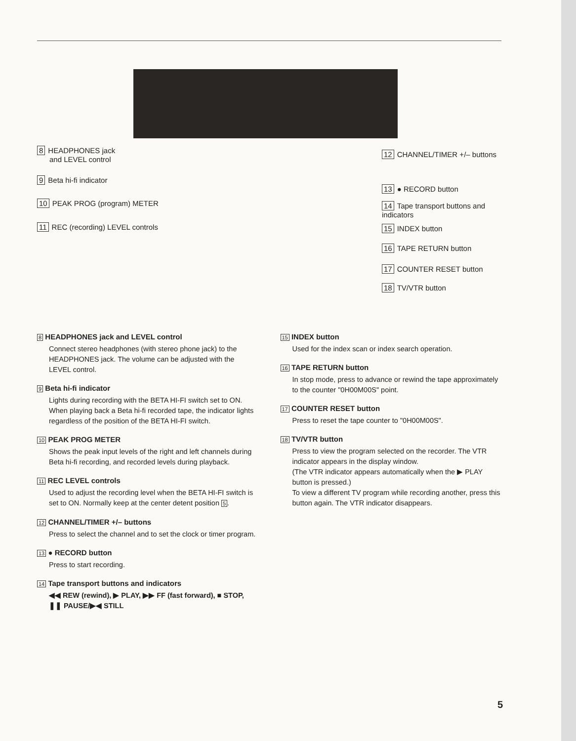8 HEADPHONES jack
and LEVEL control
9 Beta hi-fi indicator
10 PEAK PROG (program) METER
11 REC (recording) LEVEL controls
12 CHANNEL/TIMER +/– buttons
13 ● RECORD button
14 Tape transport buttons and indicators
15 INDEX button
16 TAPE RETURN button
17 COUNTER RESET button
18 TV/VTR button
8 HEADPHONES jack and LEVEL control
Connect stereo headphones (with stereo phone jack) to the HEADPHONES jack. The volume can be adjusted with the LEVEL control.
9 Beta hi-fi indicator
Lights during recording with the BETA HI-FI switch set to ON. When playing back a Beta hi-fi recorded tape, the indicator lights regardless of the position of the BETA HI-FI switch.
10 PEAK PROG METER
Shows the peak input levels of the right and left channels during Beta hi-fi recording, and recorded levels during playback.
11 REC LEVEL controls
Used to adjust the recording level when the BETA HI-FI switch is set to ON. Normally keep at the center detent position 5.
12 CHANNEL/TIMER +/– buttons
Press to select the channel and to set the clock or timer program.
13 ● RECORD button
Press to start recording.
14 Tape transport buttons and indicators
◀◀ REW (rewind), ▶ PLAY, ▶▶ FF (fast forward), ■ STOP, ❚❚ PAUSE/▶◀ STILL
15 INDEX button
Used for the index scan or index search operation.
16 TAPE RETURN button
In stop mode, press to advance or rewind the tape approximately to the counter "0H00M00S" point.
17 COUNTER RESET button
Press to reset the tape counter to "0H00M00S".
18 TV/VTR button
Press to view the program selected on the recorder. The VTR indicator appears in the display window.
(The VTR indicator appears automatically when the ▶ PLAY button is pressed.)
To view a different TV program while recording another, press this button again. The VTR indicator disappears.
5